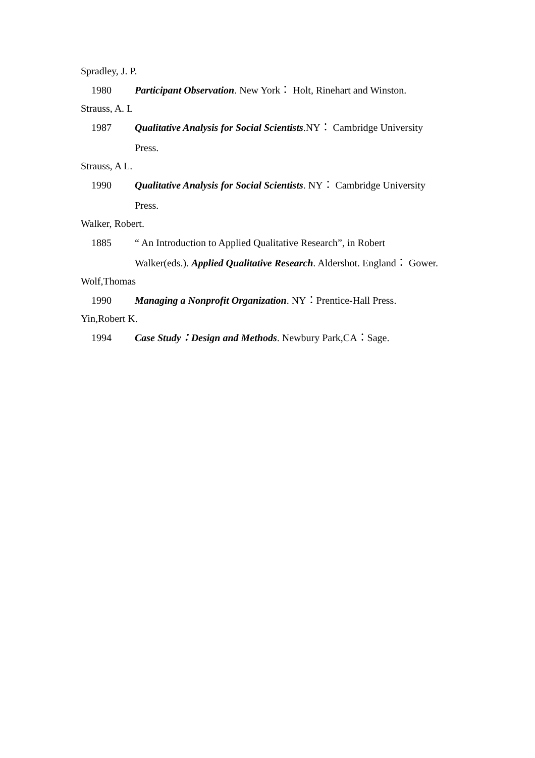Spradley, J. P.
1980 Participant Observation. New York： Holt, Rinehart and Winston.
Strauss, A. L
1987 Qualitative Analysis for Social Scientists.NY： Cambridge University
Press.
Strauss, A L.
1990 Qualitative Analysis for Social Scientists. NY： Cambridge University
Press.
Walker, Robert.
1885 “ An Introduction to Applied Qualitative Research”, in Robert
Walker(eds.). Applied Qualitative Research. Aldershot. England： Gower.
Wolf,Thomas
1990 Managing a Nonprofit Organization. NY：Prentice-Hall Press.
Yin,Robert K.
1994 Case Study：Design and Methods. Newbury Park,CA：Sage.